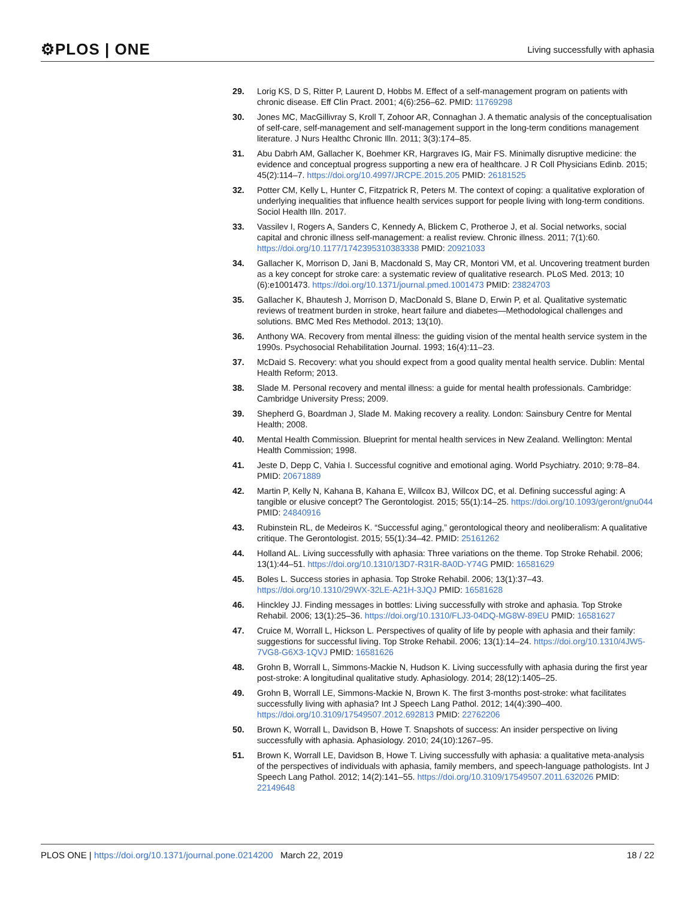⚙PLOS | ONE Living successfully with aphasia
29. Lorig KS, D S, Ritter P, Laurent D, Hobbs M. Effect of a self-management program on patients with chronic disease. Eff Clin Pract. 2001; 4(6):256–62. PMID: 11769298
30. Jones MC, MacGillivray S, Kroll T, Zohoor AR, Connaghan J. A thematic analysis of the conceptualisation of self-care, self-management and self-management support in the long-term conditions management literature. J Nurs Healthc Chronic Illn. 2011; 3(3):174–85.
31. Abu Dabrh AM, Gallacher K, Boehmer KR, Hargraves IG, Mair FS. Minimally disruptive medicine: the evidence and conceptual progress supporting a new era of healthcare. J R Coll Physicians Edinb. 2015; 45(2):114–7. https://doi.org/10.4997/JRCPE.2015.205 PMID: 26181525
32. Potter CM, Kelly L, Hunter C, Fitzpatrick R, Peters M. The context of coping: a qualitative exploration of underlying inequalities that influence health services support for people living with long-term conditions. Sociol Health Illn. 2017.
33. Vassilev I, Rogers A, Sanders C, Kennedy A, Blickem C, Protheroe J, et al. Social networks, social capital and chronic illness self-management: a realist review. Chronic illness. 2011; 7(1):60. https://doi.org/10.1177/1742395310383338 PMID: 20921033
34. Gallacher K, Morrison D, Jani B, Macdonald S, May CR, Montori VM, et al. Uncovering treatment burden as a key concept for stroke care: a systematic review of qualitative research. PLoS Med. 2013; 10 (6):e1001473. https://doi.org/10.1371/journal.pmed.1001473 PMID: 23824703
35. Gallacher K, Bhautesh J, Morrison D, MacDonald S, Blane D, Erwin P, et al. Qualitative systematic reviews of treatment burden in stroke, heart failure and diabetes—Methodological challenges and solutions. BMC Med Res Methodol. 2013; 13(10).
36. Anthony WA. Recovery from mental illness: the guiding vision of the mental health service system in the 1990s. Psychosocial Rehabilitation Journal. 1993; 16(4):11–23.
37. McDaid S. Recovery: what you should expect from a good quality mental health service. Dublin: Mental Health Reform; 2013.
38. Slade M. Personal recovery and mental illness: a guide for mental health professionals. Cambridge: Cambridge University Press; 2009.
39. Shepherd G, Boardman J, Slade M. Making recovery a reality. London: Sainsbury Centre for Mental Health; 2008.
40. Mental Health Commission. Blueprint for mental health services in New Zealand. Wellington: Mental Health Commission; 1998.
41. Jeste D, Depp C, Vahia I. Successful cognitive and emotional aging. World Psychiatry. 2010; 9:78–84. PMID: 20671889
42. Martin P, Kelly N, Kahana B, Kahana E, Willcox BJ, Willcox DC, et al. Defining successful aging: A tangible or elusive concept? The Gerontologist. 2015; 55(1):14–25. https://doi.org/10.1093/geront/gnu044 PMID: 24840916
43. Rubinstein RL, de Medeiros K. “Successful aging,” gerontological theory and neoliberalism: A qualitative critique. The Gerontologist. 2015; 55(1):34–42. PMID: 25161262
44. Holland AL. Living successfully with aphasia: Three variations on the theme. Top Stroke Rehabil. 2006; 13(1):44–51. https://doi.org/10.1310/13D7-R31R-8A0D-Y74G PMID: 16581629
45. Boles L. Success stories in aphasia. Top Stroke Rehabil. 2006; 13(1):37–43. https://doi.org/10.1310/29WX-32LE-A21H-3JQJ PMID: 16581628
46. Hinckley JJ. Finding messages in bottles: Living successfully with stroke and aphasia. Top Stroke Rehabil. 2006; 13(1):25–36. https://doi.org/10.1310/FLJ3-04DQ-MG8W-89EU PMID: 16581627
47. Cruice M, Worrall L, Hickson L. Perspectives of quality of life by people with aphasia and their family: suggestions for successful living. Top Stroke Rehabil. 2006; 13(1):14–24. https://doi.org/10.1310/4JW5-7VG8-G6X3-1QVJ PMID: 16581626
48. Grohn B, Worrall L, Simmons-Mackie N, Hudson K. Living successfully with aphasia during the first year post-stroke: A longitudinal qualitative study. Aphasiology. 2014; 28(12):1405–25.
49. Grohn B, Worrall LE, Simmons-Mackie N, Brown K. The first 3-months post-stroke: what facilitates successfully living with aphasia? Int J Speech Lang Pathol. 2012; 14(4):390–400. https://doi.org/10.3109/17549507.2012.692813 PMID: 22762206
50. Brown K, Worrall L, Davidson B, Howe T. Snapshots of success: An insider perspective on living successfully with aphasia. Aphasiology. 2010; 24(10):1267–95.
51. Brown K, Worrall LE, Davidson B, Howe T. Living successfully with aphasia: a qualitative meta-analysis of the perspectives of individuals with aphasia, family members, and speech-language pathologists. Int J Speech Lang Pathol. 2012; 14(2):141–55. https://doi.org/10.3109/17549507.2011.632026 PMID: 22149648
PLOS ONE | https://doi.org/10.1371/journal.pone.0214200 March 22, 2019 18 / 22